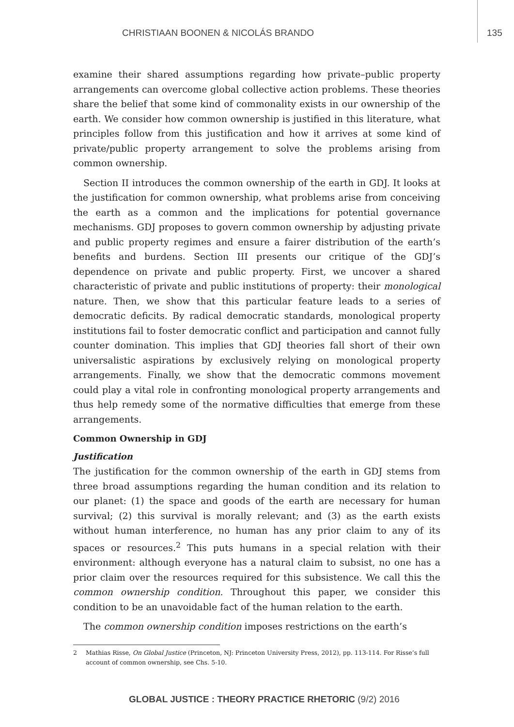CHRISTIAAN BOONEN & NICOLÁS BRANDO 135
examine their shared assumptions regarding how private–public property arrangements can overcome global collective action problems. These theories share the belief that some kind of commonality exists in our ownership of the earth. We consider how common ownership is justified in this literature, what principles follow from this justification and how it arrives at some kind of private/public property arrangement to solve the problems arising from common ownership.
Section II introduces the common ownership of the earth in GDJ. It looks at the justification for common ownership, what problems arise from conceiving the earth as a common and the implications for potential governance mechanisms. GDJ proposes to govern common ownership by adjusting private and public property regimes and ensure a fairer distribution of the earth’s benefits and burdens. Section III presents our critique of the GDJ’s dependence on private and public property. First, we uncover a shared characteristic of private and public institutions of property: their monological nature. Then, we show that this particular feature leads to a series of democratic deficits. By radical democratic standards, monological property institutions fail to foster democratic conflict and participation and cannot fully counter domination. This implies that GDJ theories fall short of their own universalistic aspirations by exclusively relying on monological property arrangements. Finally, we show that the democratic commons movement could play a vital role in confronting monological property arrangements and thus help remedy some of the normative difficulties that emerge from these arrangements.
Common Ownership in GDJ
Justification
The justification for the common ownership of the earth in GDJ stems from three broad assumptions regarding the human condition and its relation to our planet: (1) the space and goods of the earth are necessary for human survival; (2) this survival is morally relevant; and (3) as the earth exists without human interference, no human has any prior claim to any of its spaces or resources.<sup>2</sup> This puts humans in a special relation with their environment: although everyone has a natural claim to subsist, no one has a prior claim over the resources required for this subsistence. We call this the common ownership condition. Throughout this paper, we consider this condition to be an unavoidable fact of the human relation to the earth.
The common ownership condition imposes restrictions on the earth’s
2 Mathias Risse, On Global Justice (Princeton, NJ: Princeton University Press, 2012), pp. 113-114. For Risse’s full account of common ownership, see Chs. 5-10.
GLOBAL JUSTICE : THEORY PRACTICE RHETORIC (9/2) 2016